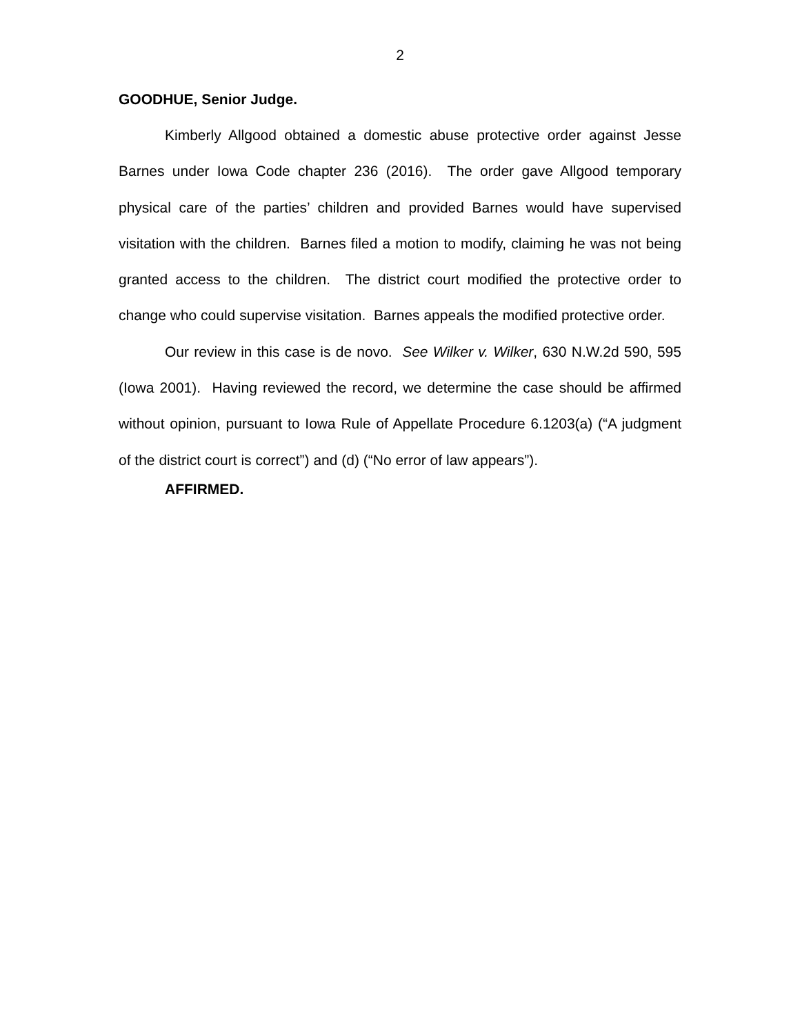2
GOODHUE, Senior Judge.
Kimberly Allgood obtained a domestic abuse protective order against Jesse Barnes under Iowa Code chapter 236 (2016). The order gave Allgood temporary physical care of the parties’ children and provided Barnes would have supervised visitation with the children. Barnes filed a motion to modify, claiming he was not being granted access to the children. The district court modified the protective order to change who could supervise visitation. Barnes appeals the modified protective order.
Our review in this case is de novo. See Wilker v. Wilker, 630 N.W.2d 590, 595 (Iowa 2001). Having reviewed the record, we determine the case should be affirmed without opinion, pursuant to Iowa Rule of Appellate Procedure 6.1203(a) (“A judgment of the district court is correct”) and (d) (“No error of law appears”).
AFFIRMED.